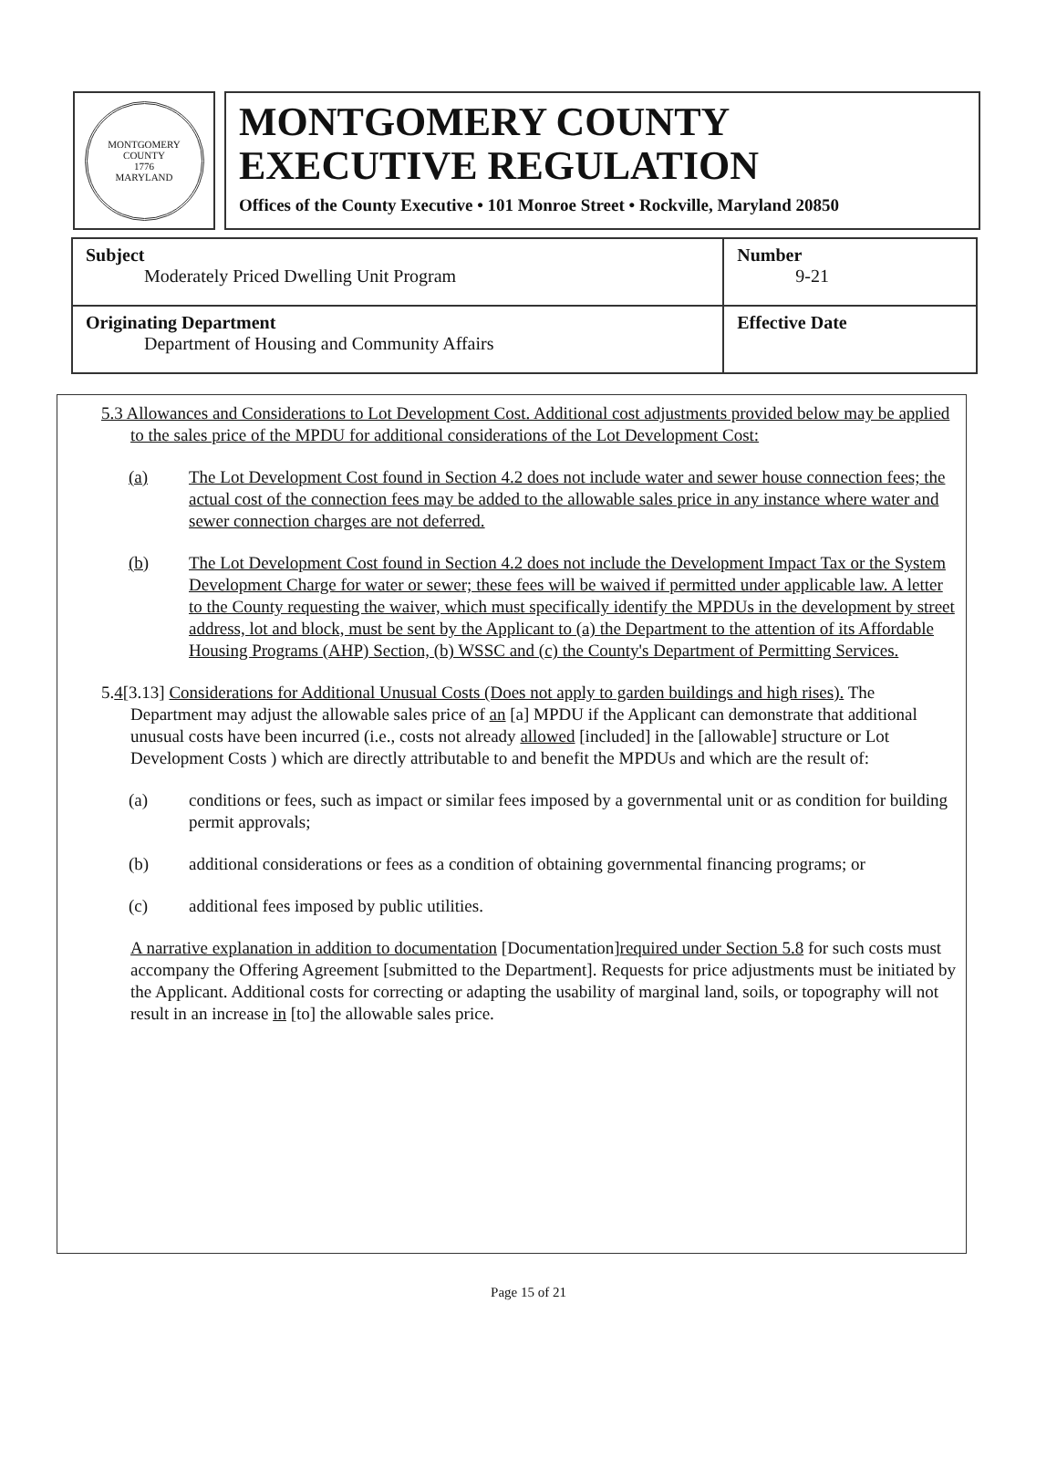MONTGOMERY COUNTY
1776
MARYLAND
MONTGOMERY COUNTY
EXECUTIVE REGULATION
Offices of the County Executive • 101 Monroe Street • Rockville, Maryland 20850
| Subject Moderately Priced Dwelling Unit Program | Number 9-21 |
| Originating Department Department of Housing and Community Affairs | Effective Date |
5.3 Allowances and Considerations to Lot Development Cost. Additional cost adjustments provided below may be applied to the sales price of the MPDU for additional considerations of the Lot Development Cost:
(a) The Lot Development Cost found in Section 4.2 does not include water and sewer house connection fees; the actual cost of the connection fees may be added to the allowable sales price in any instance where water and sewer connection charges are not deferred.
(b) The Lot Development Cost found in Section 4.2 does not include the Development Impact Tax or the System Development Charge for water or sewer; these fees will be waived if permitted under applicable law. A letter to the County requesting the waiver, which must specifically identify the MPDUs in the development by street address, lot and block, must be sent by the Applicant to (a) the Department to the attention of its Affordable Housing Programs (AHP) Section, (b) WSSC and (c) the County's Department of Permitting Services.
5.4[3.13] Considerations for Additional Unusual Costs (Does not apply to garden buildings and high rises). The Department may adjust the allowable sales price of an [a] MPDU if the Applicant can demonstrate that additional unusual costs have been incurred (i.e., costs not already allowed [included] in the [allowable] structure or Lot Development Costs ) which are directly attributable to and benefit the MPDUs and which are the result of:
(a) conditions or fees, such as impact or similar fees imposed by a governmental unit or as condition for building permit approvals;
(b) additional considerations or fees as a condition of obtaining governmental financing programs; or
(c) additional fees imposed by public utilities.
A narrative explanation in addition to documentation [Documentation]required under Section 5.8 for such costs must accompany the Offering Agreement [submitted to the Department]. Requests for price adjustments must be initiated by the Applicant. Additional costs for correcting or adapting the usability of marginal land, soils, or topography will not result in an increase in [to] the allowable sales price.
Page 15 of 21